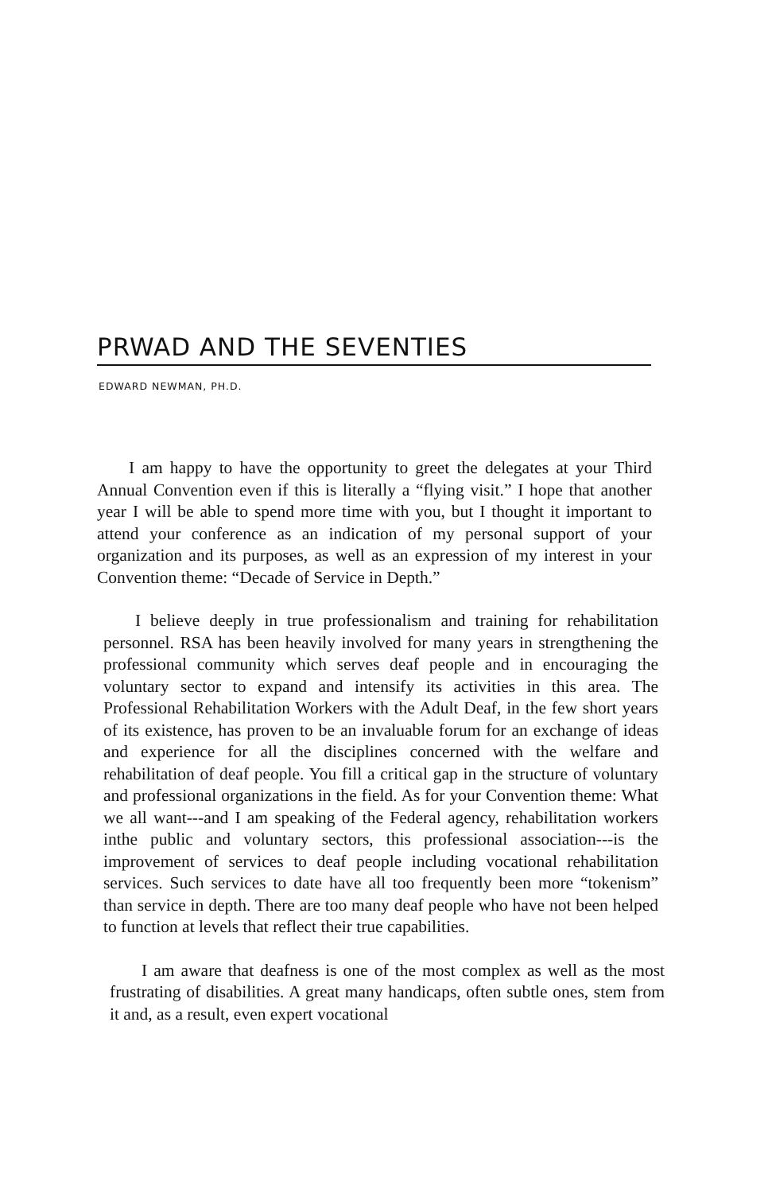PRWAD AND THE SEVENTIES
EDWARD NEWMAN, PH.D.
I am happy to have the opportunity to greet the delegates at your Third Annual Convention even if this is literally a “flying visit.” I hope that another year I will be able to spend more time with you, but I thought it important to attend your conference as an indication of my personal support of your organization and its purposes, as well as an expression of my interest in your Convention theme: “Decade of Service in Depth.”
I believe deeply in true professionalism and training for rehabilitation personnel. RSA has been heavily involved for many years in strengthening the professional community which serves deaf people and in encouraging the voluntary sector to expand and intensify its activities in this area. The Professional Rehabilitation Workers with the Adult Deaf, in the few short years of its existence, has proven to be an invaluable forum for an exchange of ideas and experience for all the disciplines concerned with the welfare and rehabilitation of deaf people. You fill a critical gap in the structure of voluntary and professional organizations in the field. As for your Convention theme: What we all want---and I am speaking of the Federal agency, rehabilitation workers inthe public and voluntary sectors, this professional association---is the improvement of services to deaf people including vocational rehabilitation services. Such services to date have all too frequently been more “tokenism” than service in depth. There are too many deaf people who have not been helped to function at levels that reflect their true capabilities.
I am aware that deafness is one of the most complex as well as the most frustrating of disabilities. A great many handicaps, often subtle ones, stem from it and, as a result, even expert vocational